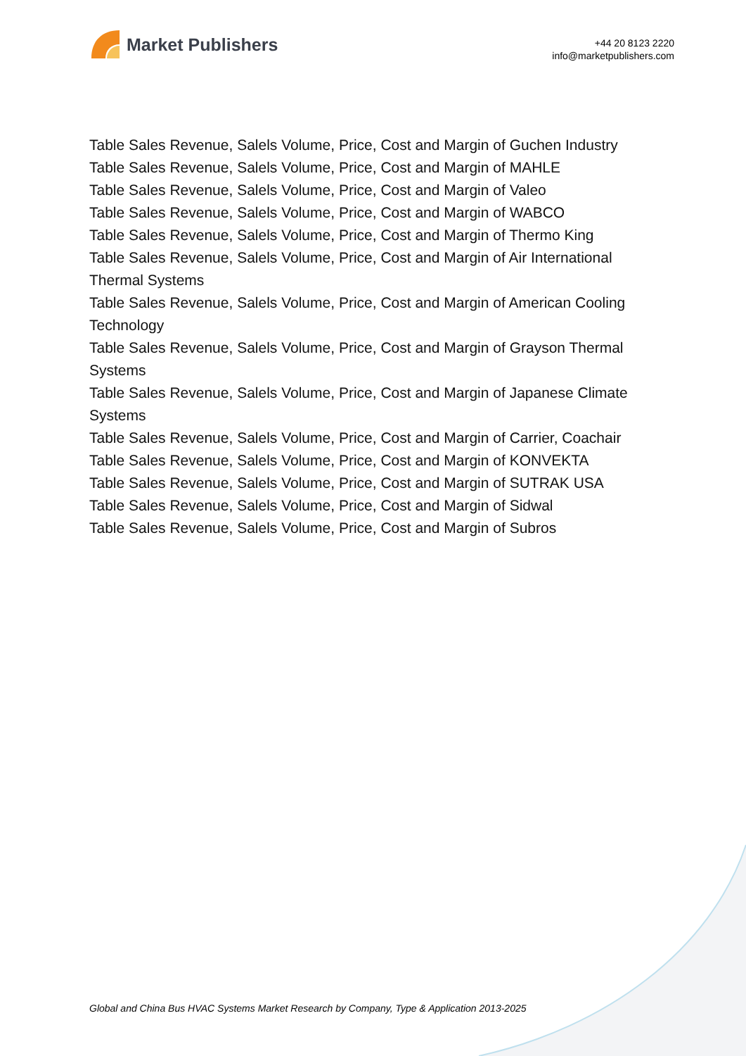Market Publishers
+44 20 8123 2220
info@marketpublishers.com
Table Sales Revenue, Salels Volume, Price, Cost and Margin of Guchen Industry
Table Sales Revenue, Salels Volume, Price, Cost and Margin of MAHLE
Table Sales Revenue, Salels Volume, Price, Cost and Margin of Valeo
Table Sales Revenue, Salels Volume, Price, Cost and Margin of WABCO
Table Sales Revenue, Salels Volume, Price, Cost and Margin of Thermo King
Table Sales Revenue, Salels Volume, Price, Cost and Margin of Air International Thermal Systems
Table Sales Revenue, Salels Volume, Price, Cost and Margin of American Cooling Technology
Table Sales Revenue, Salels Volume, Price, Cost and Margin of Grayson Thermal Systems
Table Sales Revenue, Salels Volume, Price, Cost and Margin of Japanese Climate Systems
Table Sales Revenue, Salels Volume, Price, Cost and Margin of Carrier, Coachair
Table Sales Revenue, Salels Volume, Price, Cost and Margin of KONVEKTA
Table Sales Revenue, Salels Volume, Price, Cost and Margin of SUTRAK USA
Table Sales Revenue, Salels Volume, Price, Cost and Margin of Sidwal
Table Sales Revenue, Salels Volume, Price, Cost and Margin of Subros
Global and China Bus HVAC Systems Market Research by Company, Type & Application 2013-2025